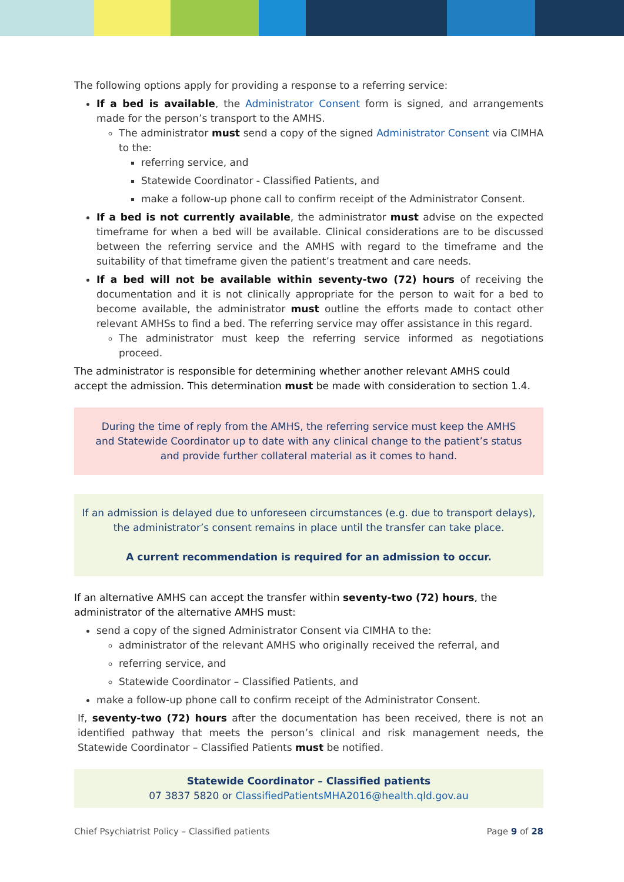The following options apply for providing a response to a referring service:
If a bed is available, the Administrator Consent form is signed, and arrangements made for the person’s transport to the AMHS.
The administrator must send a copy of the signed Administrator Consent via CIMHA to the:
referring service, and
Statewide Coordinator - Classified Patients, and
make a follow-up phone call to confirm receipt of the Administrator Consent.
If a bed is not currently available, the administrator must advise on the expected timeframe for when a bed will be available. Clinical considerations are to be discussed between the referring service and the AMHS with regard to the timeframe and the suitability of that timeframe given the patient’s treatment and care needs.
If a bed will not be available within seventy-two (72) hours of receiving the documentation and it is not clinically appropriate for the person to wait for a bed to become available, the administrator must outline the efforts made to contact other relevant AMHSs to find a bed. The referring service may offer assistance in this regard.
The administrator must keep the referring service informed as negotiations proceed.
The administrator is responsible for determining whether another relevant AMHS could accept the admission. This determination must be made with consideration to section 1.4.
During the time of reply from the AMHS, the referring service must keep the AMHS and Statewide Coordinator up to date with any clinical change to the patient’s status and provide further collateral material as it comes to hand.
If an admission is delayed due to unforeseen circumstances (e.g. due to transport delays), the administrator’s consent remains in place until the transfer can take place.
A current recommendation is required for an admission to occur.
If an alternative AMHS can accept the transfer within seventy-two (72) hours, the administrator of the alternative AMHS must:
send a copy of the signed Administrator Consent via CIMHA to the:
administrator of the relevant AMHS who originally received the referral, and
referring service, and
Statewide Coordinator – Classified Patients, and
make a follow-up phone call to confirm receipt of the Administrator Consent.
If, seventy-two (72) hours after the documentation has been received, there is not an identified pathway that meets the person’s clinical and risk management needs, the Statewide Coordinator – Classified Patients must be notified.
Statewide Coordinator – Classified patients
07 3837 5820 or ClassifiedPatientsMHA2016@health.qld.gov.au
Chief Psychiatrist Policy – Classified patients Page 9 of 28